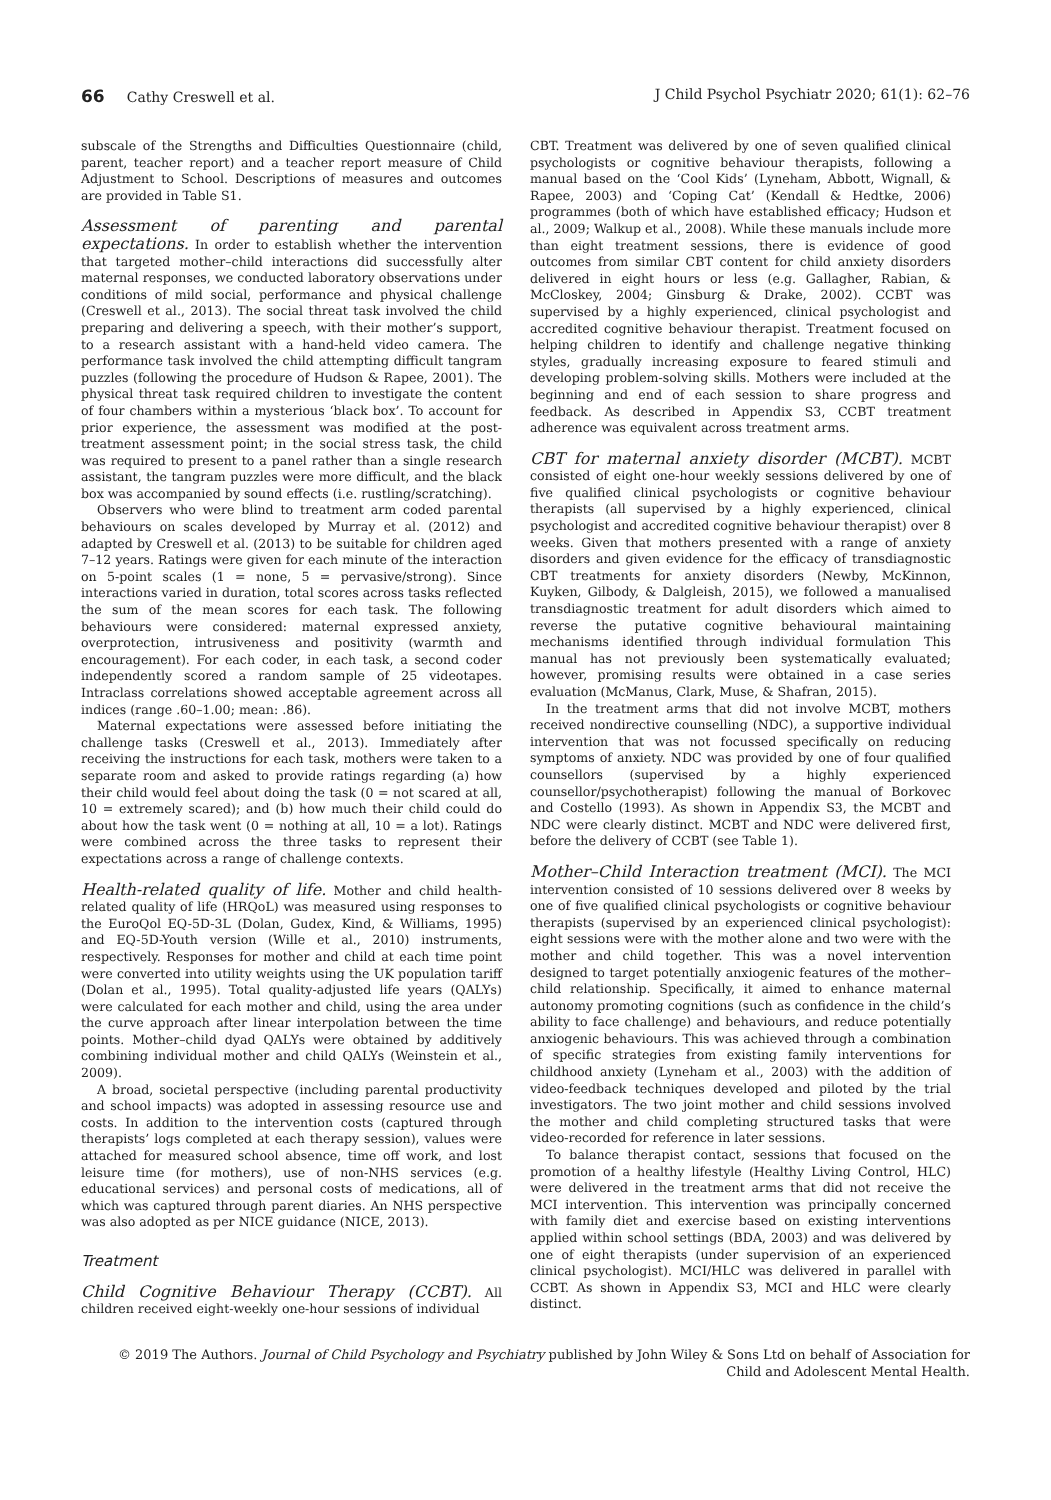66 Cathy Creswell et al. J Child Psychol Psychiatr 2020; 61(1): 62–76
subscale of the Strengths and Difficulties Questionnaire (child, parent, teacher report) and a teacher report measure of Child Adjustment to School. Descriptions of measures and outcomes are provided in Table S1.
Assessment of parenting and parental expectations. In order to establish whether the intervention that targeted mother–child interactions did successfully alter maternal responses, we conducted laboratory observations under conditions of mild social, performance and physical challenge (Creswell et al., 2013). The social threat task involved the child preparing and delivering a speech, with their mother’s support, to a research assistant with a hand-held video camera. The performance task involved the child attempting difficult tangram puzzles (following the procedure of Hudson & Rapee, 2001). The physical threat task required children to investigate the content of four chambers within a mysterious ‘black box’. To account for prior experience, the assessment was modified at the post-treatment assessment point; in the social stress task, the child was required to present to a panel rather than a single research assistant, the tangram puzzles were more difficult, and the black box was accompanied by sound effects (i.e. rustling/scratching).
Observers who were blind to treatment arm coded parental behaviours on scales developed by Murray et al. (2012) and adapted by Creswell et al. (2013) to be suitable for children aged 7–12 years. Ratings were given for each minute of the interaction on 5-point scales (1 = none, 5 = pervasive/strong). Since interactions varied in duration, total scores across tasks reflected the sum of the mean scores for each task. The following behaviours were considered: maternal expressed anxiety, overprotection, intrusiveness and positivity (warmth and encouragement). For each coder, in each task, a second coder independently scored a random sample of 25 videotapes. Intraclass correlations showed acceptable agreement across all indices (range .60–1.00; mean: .86).
Maternal expectations were assessed before initiating the challenge tasks (Creswell et al., 2013). Immediately after receiving the instructions for each task, mothers were taken to a separate room and asked to provide ratings regarding (a) how their child would feel about doing the task (0 = not scared at all, 10 = extremely scared); and (b) how much their child could do about how the task went (0 = nothing at all, 10 = a lot). Ratings were combined across the three tasks to represent their expectations across a range of challenge contexts.
Health-related quality of life. Mother and child health-related quality of life (HRQoL) was measured using responses to the EuroQol EQ-5D-3L (Dolan, Gudex, Kind, & Williams, 1995) and EQ-5D-Youth version (Wille et al., 2010) instruments, respectively. Responses for mother and child at each time point were converted into utility weights using the UK population tariff (Dolan et al., 1995). Total quality-adjusted life years (QALYs) were calculated for each mother and child, using the area under the curve approach after linear interpolation between the time points. Mother–child dyad QALYs were obtained by additively combining individual mother and child QALYs (Weinstein et al., 2009).
A broad, societal perspective (including parental productivity and school impacts) was adopted in assessing resource use and costs. In addition to the intervention costs (captured through therapists’ logs completed at each therapy session), values were attached for measured school absence, time off work, and lost leisure time (for mothers), use of non-NHS services (e.g. educational services) and personal costs of medications, all of which was captured through parent diaries. An NHS perspective was also adopted as per NICE guidance (NICE, 2013).
Treatment
Child Cognitive Behaviour Therapy (CCBT). All children received eight-weekly one-hour sessions of individual
CBT. Treatment was delivered by one of seven qualified clinical psychologists or cognitive behaviour therapists, following a manual based on the ‘Cool Kids’ (Lyneham, Abbott, Wignall, & Rapee, 2003) and ‘Coping Cat’ (Kendall & Hedtke, 2006) programmes (both of which have established efficacy; Hudson et al., 2009; Walkup et al., 2008). While these manuals include more than eight treatment sessions, there is evidence of good outcomes from similar CBT content for child anxiety disorders delivered in eight hours or less (e.g. Gallagher, Rabian, & McCloskey, 2004; Ginsburg & Drake, 2002). CCBT was supervised by a highly experienced, clinical psychologist and accredited cognitive behaviour therapist. Treatment focused on helping children to identify and challenge negative thinking styles, gradually increasing exposure to feared stimuli and developing problem-solving skills. Mothers were included at the beginning and end of each session to share progress and feedback. As described in Appendix S3, CCBT treatment adherence was equivalent across treatment arms.
CBT for maternal anxiety disorder (MCBT). MCBT consisted of eight one-hour weekly sessions delivered by one of five qualified clinical psychologists or cognitive behaviour therapists (all supervised by a highly experienced, clinical psychologist and accredited cognitive behaviour therapist) over 8 weeks. Given that mothers presented with a range of anxiety disorders and given evidence for the efficacy of transdiagnostic CBT treatments for anxiety disorders (Newby, McKinnon, Kuyken, Gilbody, & Dalgleish, 2015), we followed a manualised transdiagnostic treatment for adult disorders which aimed to reverse the putative cognitive behavioural maintaining mechanisms identified through individual formulation This manual has not previously been systematically evaluated; however, promising results were obtained in a case series evaluation (McManus, Clark, Muse, & Shafran, 2015).
In the treatment arms that did not involve MCBT, mothers received nondirective counselling (NDC), a supportive individual intervention that was not focussed specifically on reducing symptoms of anxiety. NDC was provided by one of four qualified counsellors (supervised by a highly experienced counsellor/psychotherapist) following the manual of Borkovec and Costello (1993). As shown in Appendix S3, the MCBT and NDC were clearly distinct. MCBT and NDC were delivered first, before the delivery of CCBT (see Table 1).
Mother–Child Interaction treatment (MCI). The MCI intervention consisted of 10 sessions delivered over 8 weeks by one of five qualified clinical psychologists or cognitive behaviour therapists (supervised by an experienced clinical psychologist): eight sessions were with the mother alone and two were with the mother and child together. This was a novel intervention designed to target potentially anxiogenic features of the mother–child relationship. Specifically, it aimed to enhance maternal autonomy promoting cognitions (such as confidence in the child’s ability to face challenge) and behaviours, and reduce potentially anxiogenic behaviours. This was achieved through a combination of specific strategies from existing family interventions for childhood anxiety (Lyneham et al., 2003) with the addition of video-feedback techniques developed and piloted by the trial investigators. The two joint mother and child sessions involved the mother and child completing structured tasks that were video-recorded for reference in later sessions.
To balance therapist contact, sessions that focused on the promotion of a healthy lifestyle (Healthy Living Control, HLC) were delivered in the treatment arms that did not receive the MCI intervention. This intervention was principally concerned with family diet and exercise based on existing interventions applied within school settings (BDA, 2003) and was delivered by one of eight therapists (under supervision of an experienced clinical psychologist). MCI/HLC was delivered in parallel with CCBT. As shown in Appendix S3, MCI and HLC were clearly distinct.
© 2019 The Authors. Journal of Child Psychology and Psychiatry published by John Wiley & Sons Ltd on behalf of Association for
Child and Adolescent Mental Health.